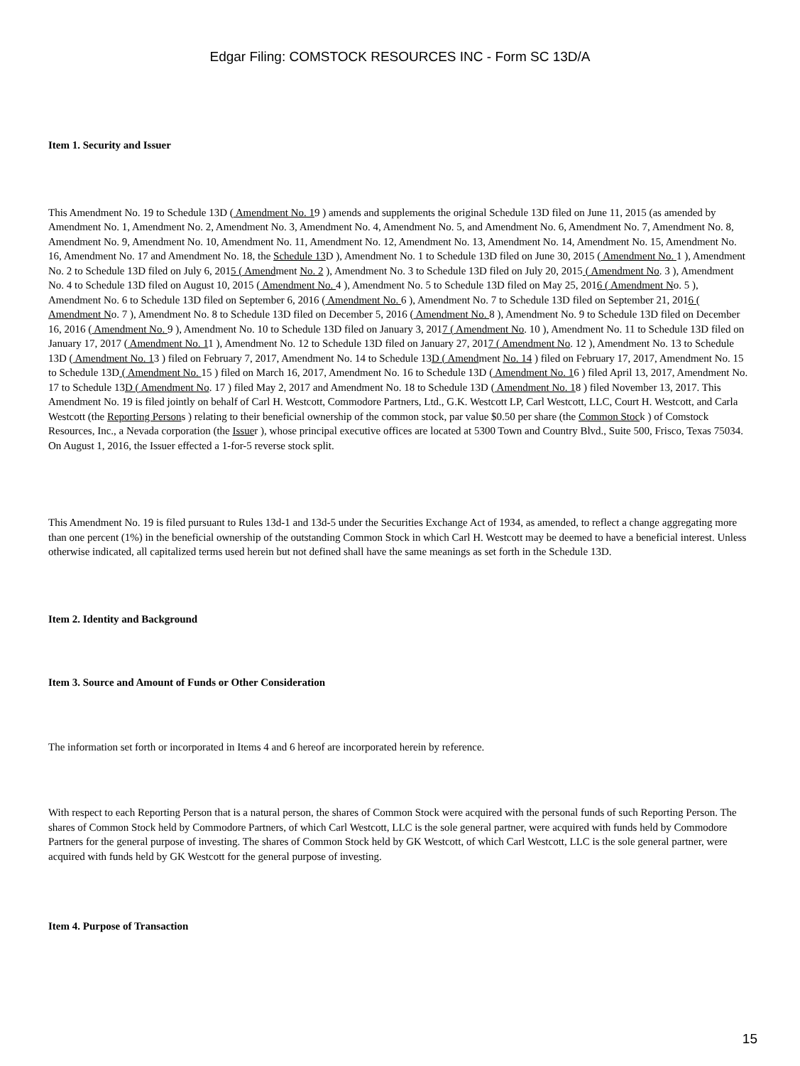Edgar Filing: COMSTOCK RESOURCES INC - Form SC 13D/A
Item 1. Security and Issuer
This Amendment No. 19 to Schedule 13D ( Amendment No. 19 ) amends and supplements the original Schedule 13D filed on June 11, 2015 (as amended by Amendment No. 1, Amendment No. 2, Amendment No. 3, Amendment No. 4, Amendment No. 5, and Amendment No. 6, Amendment No. 7, Amendment No. 8, Amendment No. 9, Amendment No. 10, Amendment No. 11, Amendment No. 12, Amendment No. 13, Amendment No. 14, Amendment No. 15, Amendment No. 16, Amendment No. 17 and Amendment No. 18, the Schedule 13 D ), Amendment No. 1 to Schedule 13D filed on June 30, 2015 ( Amendment No. 1 ), Amendment No. 2 to Schedule 13D filed on July 6, 2015 ( Amendment No. 2 ), Amendment No. 3 to Schedule 13D filed on July 20, 2015 ( Amendment No. 3 ), Amendment No. 4 to Schedule 13D filed on August 10, 2015 ( Amendment No. 4 ), Amendment No. 5 to Schedule 13D filed on May 25, 2016 ( Amendment No. 5 ), Amendment No. 6 to Schedule 13D filed on September 6, 2016 ( Amendment No. 6 ), Amendment No. 7 to Schedule 13D filed on September 21, 2016 ( Amendment No. 7 ), Amendment No. 8 to Schedule 13D filed on December 5, 2016 ( Amendment No. 8 ), Amendment No. 9 to Schedule 13D filed on December 16, 2016 ( Amendment No. 9 ), Amendment No. 10 to Schedule 13D filed on January 3, 2017 ( Amendment No. 10 ), Amendment No. 11 to Schedule 13D filed on January 17, 2017 ( Amendment No. 11 ), Amendment No. 12 to Schedule 13D filed on January 27, 2017 ( Amendment No. 12 ), Amendment No. 13 to Schedule 13D ( Amendment No. 13 ) filed on February 7, 2017, Amendment No. 14 to Schedule 13D ( Amendment No. 14 ) filed on February 17, 2017, Amendment No. 15 to Schedule 13D ( Amendment No. 15 ) filed on March 16, 2017, Amendment No. 16 to Schedule 13D ( Amendment No. 16 ) filed April 13, 2017, Amendment No. 17 to Schedule 13D ( Amendment No. 17 ) filed May 2, 2017 and Amendment No. 18 to Schedule 13D ( Amendment No. 18 ) filed November 13, 2017. This Amendment No. 19 is filed jointly on behalf of Carl H. Westcott, Commodore Partners, Ltd., G.K. Westcott LP, Carl Westcott, LLC, Court H. Westcott, and Carla Westcott (the Reporting Persons ) relating to their beneficial ownership of the common stock, par value $0.50 per share (the Common Stock ) of Comstock Resources, Inc., a Nevada corporation (the Issuer ), whose principal executive offices are located at 5300 Town and Country Blvd., Suite 500, Frisco, Texas 75034. On August 1, 2016, the Issuer effected a 1-for-5 reverse stock split.
This Amendment No. 19 is filed pursuant to Rules 13d-1 and 13d-5 under the Securities Exchange Act of 1934, as amended, to reflect a change aggregating more than one percent (1%) in the beneficial ownership of the outstanding Common Stock in which Carl H. Westcott may be deemed to have a beneficial interest. Unless otherwise indicated, all capitalized terms used herein but not defined shall have the same meanings as set forth in the Schedule 13D.
Item 2. Identity and Background
Item 3. Source and Amount of Funds or Other Consideration
The information set forth or incorporated in Items 4 and 6 hereof are incorporated herein by reference.
With respect to each Reporting Person that is a natural person, the shares of Common Stock were acquired with the personal funds of such Reporting Person. The shares of Common Stock held by Commodore Partners, of which Carl Westcott, LLC is the sole general partner, were acquired with funds held by Commodore Partners for the general purpose of investing. The shares of Common Stock held by GK Westcott, of which Carl Westcott, LLC is the sole general partner, were acquired with funds held by GK Westcott for the general purpose of investing.
Item 4. Purpose of Transaction
15